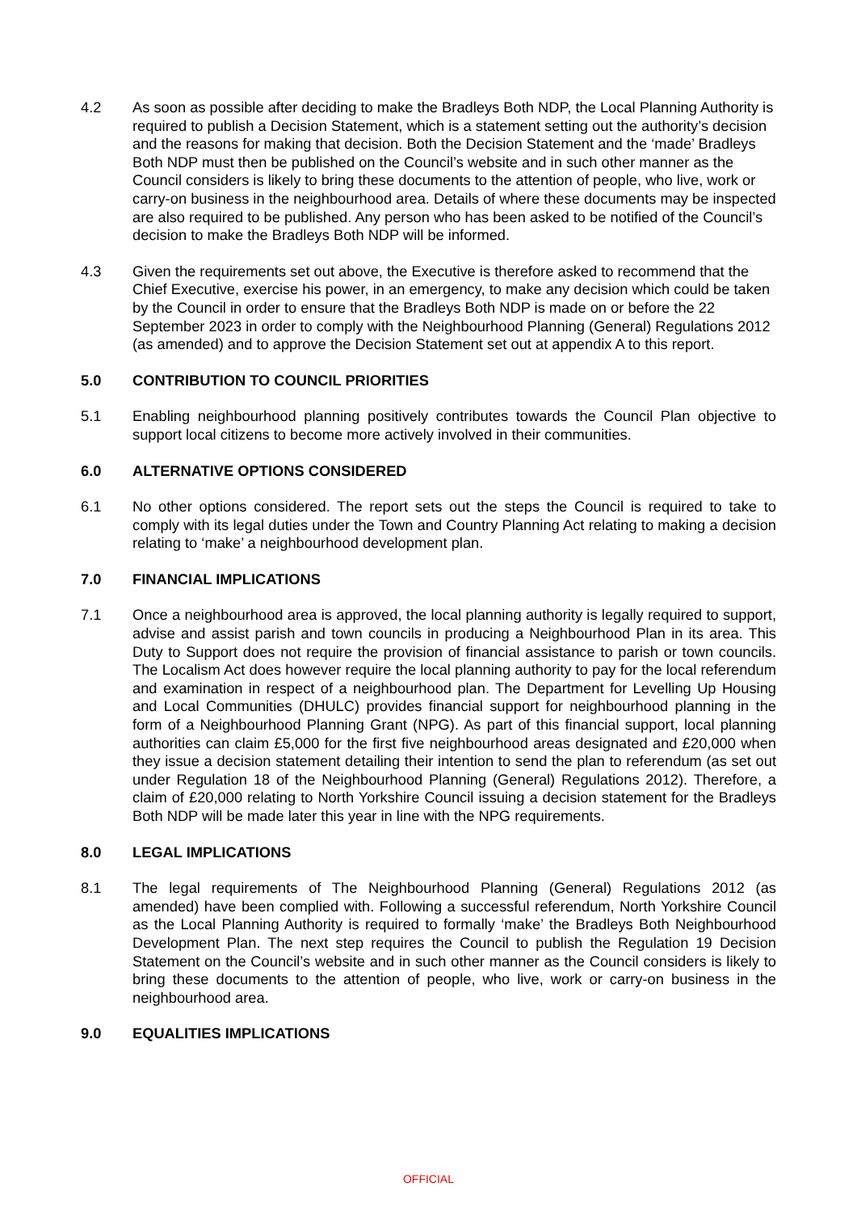4.2 As soon as possible after deciding to make the Bradleys Both NDP, the Local Planning Authority is required to publish a Decision Statement, which is a statement setting out the authority’s decision and the reasons for making that decision. Both the Decision Statement and the ‘made’ Bradleys Both NDP must then be published on the Council’s website and in such other manner as the Council considers is likely to bring these documents to the attention of people, who live, work or carry-on business in the neighbourhood area. Details of where these documents may be inspected are also required to be published. Any person who has been asked to be notified of the Council’s decision to make the Bradleys Both NDP will be informed.
4.3 Given the requirements set out above, the Executive is therefore asked to recommend that the Chief Executive, exercise his power, in an emergency, to make any decision which could be taken by the Council in order to ensure that the Bradleys Both NDP is made on or before the 22 September 2023 in order to comply with the Neighbourhood Planning (General) Regulations 2012 (as amended) and to approve the Decision Statement set out at appendix A to this report.
5.0 CONTRIBUTION TO COUNCIL PRIORITIES
5.1 Enabling neighbourhood planning positively contributes towards the Council Plan objective to support local citizens to become more actively involved in their communities.
6.0 ALTERNATIVE OPTIONS CONSIDERED
6.1 No other options considered. The report sets out the steps the Council is required to take to comply with its legal duties under the Town and Country Planning Act relating to making a decision relating to ‘make’ a neighbourhood development plan.
7.0 FINANCIAL IMPLICATIONS
7.1 Once a neighbourhood area is approved, the local planning authority is legally required to support, advise and assist parish and town councils in producing a Neighbourhood Plan in its area. This Duty to Support does not require the provision of financial assistance to parish or town councils. The Localism Act does however require the local planning authority to pay for the local referendum and examination in respect of a neighbourhood plan. The Department for Levelling Up Housing and Local Communities (DHULC) provides financial support for neighbourhood planning in the form of a Neighbourhood Planning Grant (NPG). As part of this financial support, local planning authorities can claim £5,000 for the first five neighbourhood areas designated and £20,000 when they issue a decision statement detailing their intention to send the plan to referendum (as set out under Regulation 18 of the Neighbourhood Planning (General) Regulations 2012). Therefore, a claim of £20,000 relating to North Yorkshire Council issuing a decision statement for the Bradleys Both NDP will be made later this year in line with the NPG requirements.
8.0 LEGAL IMPLICATIONS
8.1 The legal requirements of The Neighbourhood Planning (General) Regulations 2012 (as amended) have been complied with. Following a successful referendum, North Yorkshire Council as the Local Planning Authority is required to formally ‘make’ the Bradleys Both Neighbourhood Development Plan. The next step requires the Council to publish the Regulation 19 Decision Statement on the Council’s website and in such other manner as the Council considers is likely to bring these documents to the attention of people, who live, work or carry-on business in the neighbourhood area.
9.0 EQUALITIES IMPLICATIONS
OFFICIAL